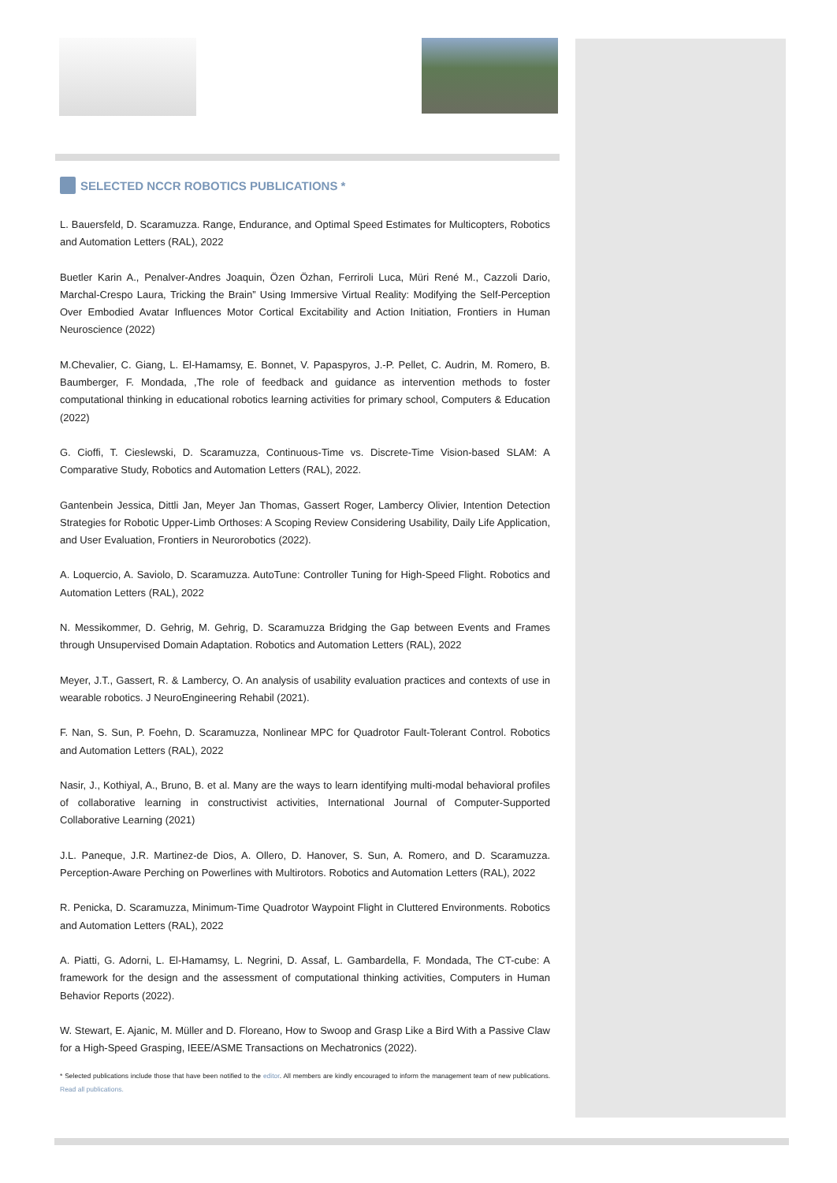SELECTED NCCR ROBOTICS PUBLICATIONS *
L. Bauersfeld, D. Scaramuzza. Range, Endurance, and Optimal Speed Estimates for Multicopters, Robotics and Automation Letters (RAL), 2022
Buetler Karin A., Penalver-Andres Joaquin, Özen Özhan, Ferriroli Luca, Müri René M., Cazzoli Dario, Marchal-Crespo Laura, Tricking the Brain” Using Immersive Virtual Reality: Modifying the Self-Perception Over Embodied Avatar Influences Motor Cortical Excitability and Action Initiation, Frontiers in Human Neuroscience (2022)
M.Chevalier, C. Giang, L. El-Hamamsy, E. Bonnet, V. Papaspyros, J.-P. Pellet, C. Audrin, M. Romero, B. Baumberger, F. Mondada, ,The role of feedback and guidance as intervention methods to foster computational thinking in educational robotics learning activities for primary school, Computers & Education (2022)
G. Cioffi, T. Cieslewski, D. Scaramuzza, Continuous-Time vs. Discrete-Time Vision-based SLAM: A Comparative Study, Robotics and Automation Letters (RAL), 2022.
Gantenbein Jessica, Dittli Jan, Meyer Jan Thomas, Gassert Roger, Lambercy Olivier, Intention Detection Strategies for Robotic Upper-Limb Orthoses: A Scoping Review Considering Usability, Daily Life Application, and User Evaluation, Frontiers in Neurorobotics (2022).
A. Loquercio, A. Saviolo, D. Scaramuzza. AutoTune: Controller Tuning for High-Speed Flight. Robotics and Automation Letters (RAL), 2022
N. Messikommer, D. Gehrig, M. Gehrig, D. Scaramuzza Bridging the Gap between Events and Frames through Unsupervised Domain Adaptation. Robotics and Automation Letters (RAL), 2022
Meyer, J.T., Gassert, R. & Lambercy, O. An analysis of usability evaluation practices and contexts of use in wearable robotics. J NeuroEngineering Rehabil (2021).
F. Nan, S. Sun, P. Foehn, D. Scaramuzza, Nonlinear MPC for Quadrotor Fault-Tolerant Control. Robotics and Automation Letters (RAL), 2022
Nasir, J., Kothiyal, A., Bruno, B. et al. Many are the ways to learn identifying multi-modal behavioral profiles of collaborative learning in constructivist activities, International Journal of Computer-Supported Collaborative Learning (2021)
J.L. Paneque, J.R. Martinez-de Dios, A. Ollero, D. Hanover, S. Sun, A. Romero, and D. Scaramuzza. Perception-Aware Perching on Powerlines with Multirotors. Robotics and Automation Letters (RAL), 2022
R. Penicka, D. Scaramuzza, Minimum-Time Quadrotor Waypoint Flight in Cluttered Environments. Robotics and Automation Letters (RAL), 2022
A. Piatti, G. Adorni, L. El-Hamamsy, L. Negrini, D. Assaf, L. Gambardella, F. Mondada, The CT-cube: A framework for the design and the assessment of computational thinking activities, Computers in Human Behavior Reports (2022).
W. Stewart, E. Ajanic, M. Müller and D. Floreano, How to Swoop and Grasp Like a Bird With a Passive Claw for a High-Speed Grasping, IEEE/ASME Transactions on Mechatronics (2022).
* Selected publications include those that have been notified to the editor. All members are kindly encouraged to inform the management team of new publications. Read all publications.